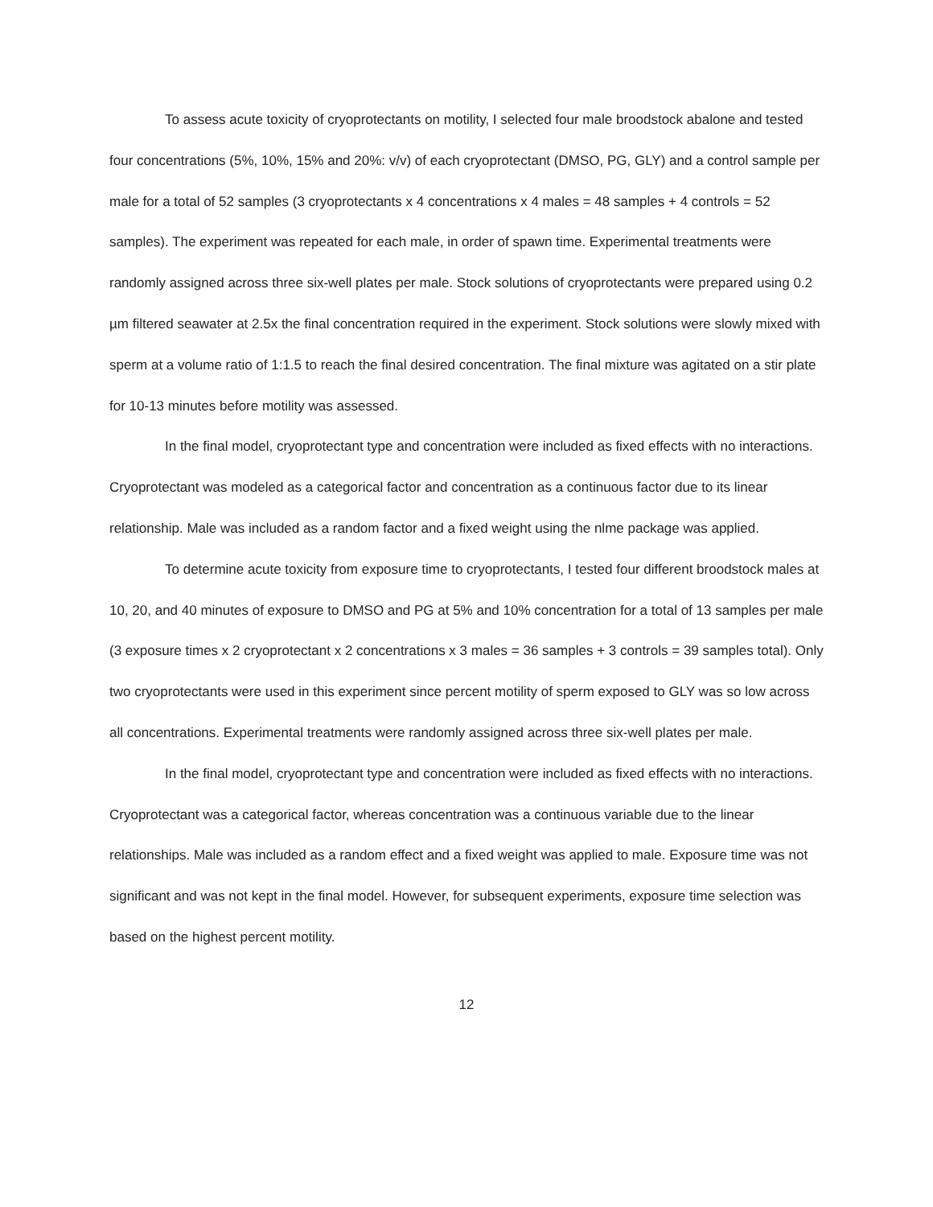To assess acute toxicity of cryoprotectants on motility, I selected four male broodstock abalone and tested four concentrations (5%, 10%, 15% and 20%: v/v) of each cryoprotectant (DMSO, PG, GLY) and a control sample per male for a total of 52 samples (3 cryoprotectants x 4 concentrations x 4 males = 48 samples + 4 controls = 52 samples). The experiment was repeated for each male, in order of spawn time. Experimental treatments were randomly assigned across three six-well plates per male. Stock solutions of cryoprotectants were prepared using 0.2 µm filtered seawater at 2.5x the final concentration required in the experiment. Stock solutions were slowly mixed with sperm at a volume ratio of 1:1.5 to reach the final desired concentration. The final mixture was agitated on a stir plate for 10-13 minutes before motility was assessed.
In the final model, cryoprotectant type and concentration were included as fixed effects with no interactions. Cryoprotectant was modeled as a categorical factor and concentration as a continuous factor due to its linear relationship. Male was included as a random factor and a fixed weight using the nlme package was applied.
To determine acute toxicity from exposure time to cryoprotectants, I tested four different broodstock males at 10, 20, and 40 minutes of exposure to DMSO and PG at 5% and 10% concentration for a total of 13 samples per male (3 exposure times x 2 cryoprotectant x 2 concentrations x 3 males = 36 samples + 3 controls = 39 samples total). Only two cryoprotectants were used in this experiment since percent motility of sperm exposed to GLY was so low across all concentrations. Experimental treatments were randomly assigned across three six-well plates per male.
In the final model, cryoprotectant type and concentration were included as fixed effects with no interactions. Cryoprotectant was a categorical factor, whereas concentration was a continuous variable due to the linear relationships. Male was included as a random effect and a fixed weight was applied to male. Exposure time was not significant and was not kept in the final model. However, for subsequent experiments, exposure time selection was based on the highest percent motility.
12